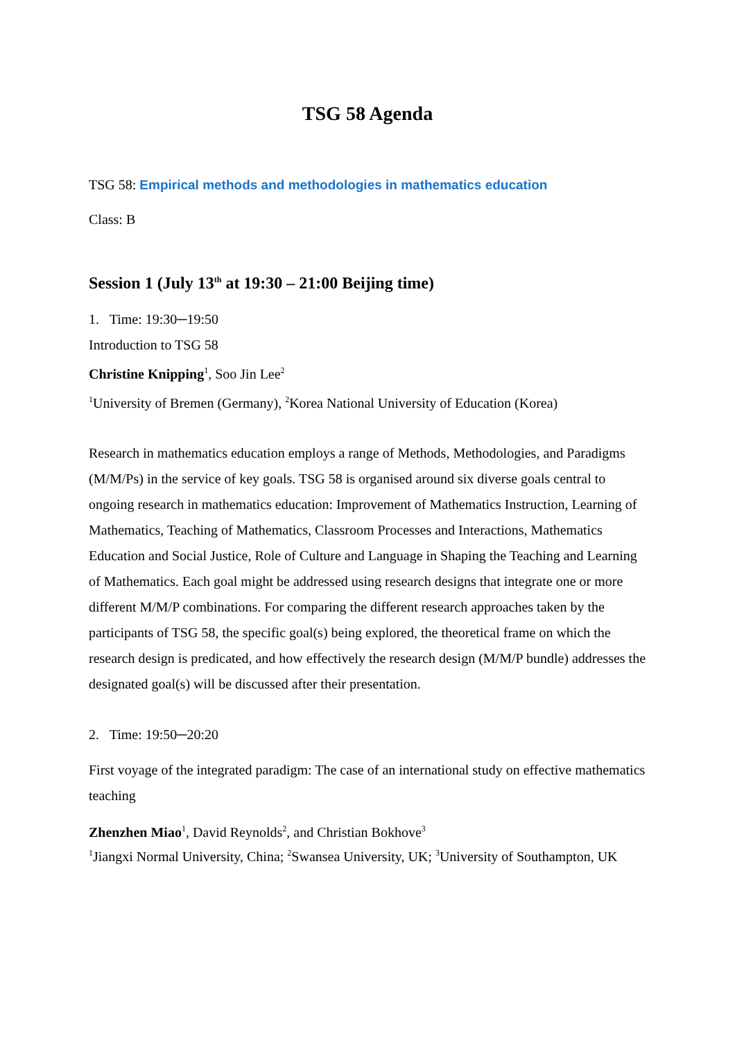TSG 58 Agenda
TSG 58: Empirical methods and methodologies in mathematics education
Class: B
Session 1 (July 13<sup>th</sup> at 19:30 – 21:00 Beijing time)
1. Time: 19:30─19:50
Introduction to TSG 58
Christine Knipping<sup>1</sup>, Soo Jin Lee<sup>2</sup>
<sup>1</sup> University of Bremen (Germany), <sup>2</sup>Korea National University of Education (Korea)
Research in mathematics education employs a range of Methods, Methodologies, and Paradigms (M/M/Ps) in the service of key goals. TSG 58 is organised around six diverse goals central to ongoing research in mathematics education: Improvement of Mathematics Instruction, Learning of Mathematics, Teaching of Mathematics, Classroom Processes and Interactions, Mathematics Education and Social Justice, Role of Culture and Language in Shaping the Teaching and Learning of Mathematics. Each goal might be addressed using research designs that integrate one or more different M/M/P combinations. For comparing the different research approaches taken by the participants of TSG 58, the specific goal(s) being explored, the theoretical frame on which the research design is predicated, and how effectively the research design (M/M/P bundle) addresses the designated goal(s) will be discussed after their presentation.
2. Time: 19:50─20:20
First voyage of the integrated paradigm: The case of an international study on effective mathematics teaching
Zhenzhen Miao<sup>1</sup>, David Reynolds<sup>2</sup>, and Christian Bokhove<sup>3</sup>
<sup>1</sup> Jiangxi Normal University, China; <sup>2</sup>Swansea University, UK; <sup>3</sup>University of Southampton, UK